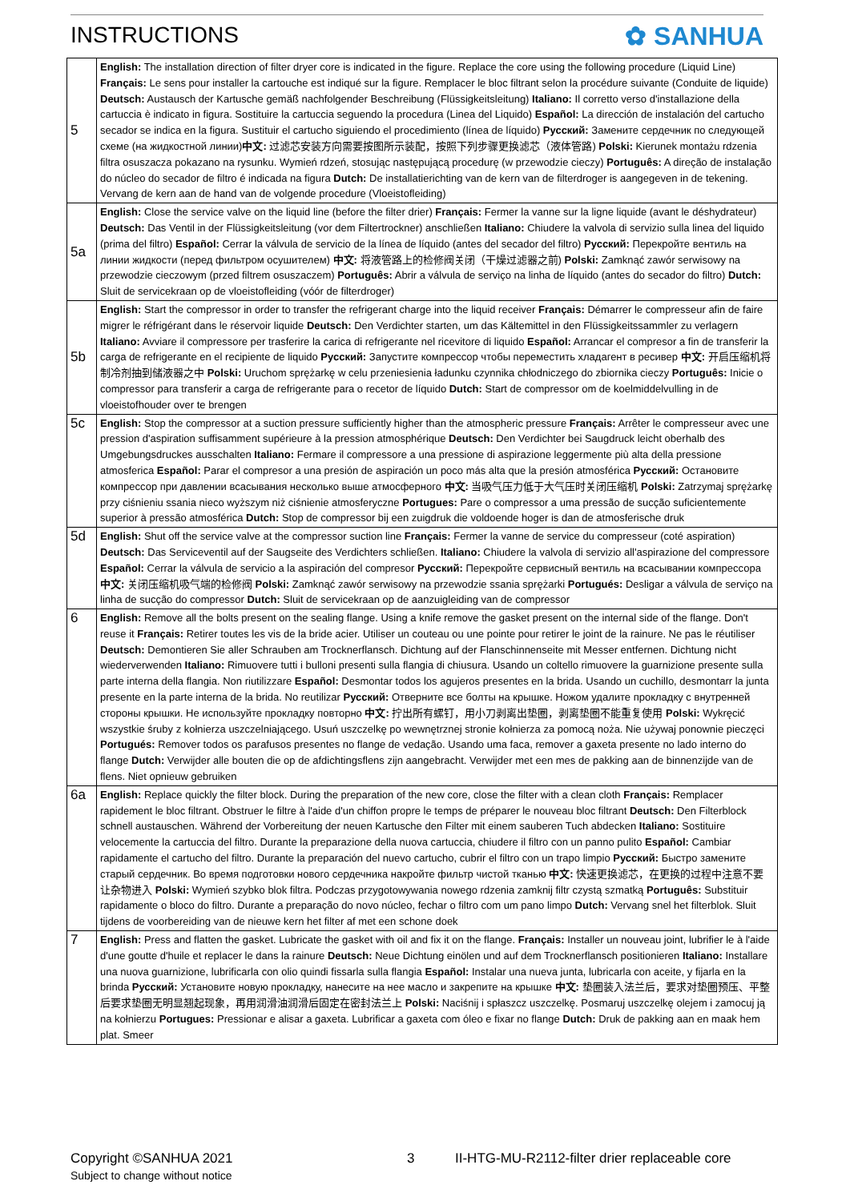INSTRUCTIONS ✿ SANHUA
| 5 | English: The installation direction of filter dryer core is indicated in the figure. Replace the core using the following procedure (Liquid Line) Français: Le sens pour installer la cartouche est indiqué sur la figure. Remplacer le bloc filtrant selon la procédure suivante (Conduite de liquide) Deutsch: Austausch der Kartusche gemäß nachfolgender Beschreibung (Flüssigkeitsleitung) Italiano: Il corretto verso d'installazione della cartuccia è indicato in figura. Sostituire la cartuccia seguendo la procedura (Linea del Liquido) Español: La dirección de instalación del cartucho secador se indica en la figura. Sustituir el cartucho siguiendo el procedimiento (línea de líquido) Русский: Замените сердечник по следующей схеме (на жидкостной линии) 中文: 过滤芯安装方向需要按图所示装配，按照下列步骤更换滤芯（液体管路) Polski: Kierunek montażu rdzenia filtra osuszacza pokazano na rysunku. Wymień rdzeń, stosując następującą procedurę (w przewodzie cieczy) Português: A direção de instalação do núcleo do secador de filtro é indicada na figura Dutch: De installatierichting van de kern van de filterdroger is aangegeven in de tekening. Vervang de kern aan de hand van de volgende procedure (Vloeistofleiding) |
| 5a | English: Close the service valve on the liquid line (before the filter drier) Français: Fermer la vanne sur la ligne liquide (avant le déshydrateur) Deutsch: Das Ventil in der Flüssigkeitsleitung (vor dem Filtertrockner) anschließen Italiano: Chiudere la valvola di servizio sulla linea del liquido (prima del filtro) Español: Cerrar la válvula de servicio de la línea de líquido (antes del secador del filtro) Русский: Перекройте вентиль на линии жидкости (перед фильтром осушителем) 中文: 将液管路上的检修阀关闭（干燥过滤器之前) Polski: Zamknąć zawór serwisowy na przewodzie cieczowym (przed filtrem osuszaczem) Português: Abrir a válvula de serviço na linha de líquido (antes do secador do filtro) Dutch: Sluit de servicekraan op de vloeistofleiding (vóór de filterdroger) |
| 5b | English: Start the compressor in order to transfer the refrigerant charge into the liquid receiver Français: Démarrer le compresseur afin de faire migrer le réfrigérant dans le réservoir liquide Deutsch: Den Verdichter starten, um das Kältemittel in den Flüssigkeitssammler zu verlagern Italiano: Avviare il compressore per trasferire la carica di refrigerante nel ricevitore di liquido Español: Arrancar el compresor a fin de transferir la carga de refrigerante en el recipiente de liquido Русский: Запустите компрессор чтобы переместить хладагент в ресивер 中文: 开启压缩机将制冷剂抽到储液器之中 Polski: Uruchom sprężarkę w celu przeniesienia ładunku czynnika chłodniczego do zbiornika cieczy Português: Inicie o compressor para transferir a carga de refrigerante para o recetor de líquido Dutch: Start de compressor om de koelmiddelvulling in de vloeistofhouder over te brengen |
| 5c | English: Stop the compressor at a suction pressure sufficiently higher than the atmospheric pressure Français: Arrêter le compresseur avec une pression d'aspiration suffisamment supérieure à la pression atmosphérique Deutsch: Den Verdichter bei Saugdruck leicht oberhalb des Umgebungsdruckes ausschalten Italiano: Fermare il compressore a una pressione di aspirazione leggermente più alta della pressione atmosferica Español: Parar el compresor a una presión de aspiración un poco más alta que la presión atmosférica Русский: Остановите компрессор при давлении всасывания несколько выше атмосферного 中文: 当吸气压力低于大气压时关闭压缩机 Polski: Zatrzymaj sprężarkę przy ciśnieniu ssania nieco wyższym niż ciśnienie atmosferyczne Portugues: Pare o compressor a uma pressão de sucção suficientemente superior à pressão atmosférica Dutch: Stop de compressor bij een zuigdruk die voldoende hoger is dan de atmosferische druk |
| 5d | English: Shut off the service valve at the compressor suction line Français: Fermer la vanne de service du compresseur (coté aspiration) Deutsch: Das Serviceventil auf der Saugseite des Verdichters schließen. Italiano: Chiudere la valvola di servizio all'aspirazione del compressore Español: Cerrar la válvula de servicio a la aspiración del compresor Русский: Перекройте сервисный вентиль на всасывании компрессора 中文: 关闭压缩机吸气端的检修阀 Polski: Zamknąć zawór serwisowy na przewodzie ssania sprężarki Portugués: Desligar a válvula de serviço na linha de sucção do compressor Dutch: Sluit de servicekraan op de aanzuigleiding van de compressor |
| 6 | English: Remove all the bolts present on the sealing flange. Using a knife remove the gasket present on the internal side of the flange. Don't reuse it Français: Retirer toutes les vis de la bride acier. Utiliser un couteau ou une pointe pour retirer le joint de la rainure. Ne pas le réutiliser Deutsch: Demontieren Sie aller Schrauben am Trocknerflansch. Dichtung auf der Flanschinnenseite mit Messer entfernen. Dichtung nicht wiederverwenden Italiano: Rimuovere tutti i bulloni presenti sulla flangia di chiusura. Usando un coltello rimuovere la guarnizione presente sulla parte interna della flangia. Non riutilizzare Español: Desmontar todos los agujeros presentes en la brida. Usando un cuchillo, desmontarr la junta presente en la parte interna de la brida. No reutilizar Русский: Отверните все болты на крышке. Ножом удалите прокладку с внутренней стороны крышки. Не используйте прокладку повторно 中文: 拧出所有螺钉，用小刀剥离出垫圈，剥离垫圈不能重复使用 Polski: Wykręcić wszystkie śruby z kołnierza uszczelniającego. Usuń uszczelkę po wewnętrznej stronie kołnierza za pomocą noża. Nie używaj ponownie pieczęci Portugués: Remover todos os parafusos presentes no flange de vedação. Usando uma faca, remover a gaxeta presente no lado interno do flange Dutch: Verwijder alle bouten die op de afdichtingsflens zijn aangebracht. Verwijder met een mes de pakking aan de binnenzijde van de flens. Niet opnieuw gebruiken |
| 6a | English: Replace quickly the filter block. During the preparation of the new core, close the filter with a clean cloth Français: Remplacer rapidement le bloc filtrant. Obstruer le filtre à l'aide d'un chiffon propre le temps de préparer le nouveau bloc filtrant Deutsch: Den Filterblock schnell austauschen. Während der Vorbereitung der neuen Kartusche den Filter mit einem sauberen Tuch abdecken Italiano: Sostituire velocemente la cartuccia del filtro. Durante la preparazione della nuova cartuccia, chiudere il filtro con un panno pulito Español: Cambiar rapidamente el cartucho del filtro. Durante la preparación del nuevo cartucho, cubrir el filtro con un trapo limpio Русский: Быстро замените старый сердечник. Во время подготовки нового сердечника накройте фильтр чистой тканью 中文: 快速更换滤芯，在更换的过程中注意不要让杂物进入 Polski: Wymień szybko blok filtra. Podczas przygotowywania nowego rdzenia zamknij filtr czystą szmatką Português: Substituir rapidamente o bloco do filtro. Durante a preparação do novo núcleo, fechar o filtro com um pano limpo Dutch: Vervang snel het filterblok. Sluit tijdens de voorbereiding van de nieuwe kern het filter af met een schone doek |
| 7 | English: Press and flatten the gasket. Lubricate the gasket with oil and fix it on the flange. Français: Installer un nouveau joint, lubrifier le à l'aide d'une goutte d'huile et replacer le dans la rainure Deutsch: Neue Dichtung einölen und auf dem Trocknerflansch positionieren Italiano: Installare una nuova guarnizione, lubrificarla con olio quindi fissarla sulla flangia Español: Instalar una nueva junta, lubricarla con aceite, y fijarla en la brinda Русский: Установите новую прокладку, нанесите на нее масло и закрепите на крышке 中文: 垫圈装入法兰后，要求对垫圈预压、平整后要求垫圈无明显翘起现象，再用润滑油润滑后固定在密封法兰上 Polski: Naciśnij i spłaszcz uszczelkę. Posmaruj uszczelkę olejem i zamocuj ją na kołnierzu Portugues: Pressionar e alisar a gaxeta. Lubrificar a gaxeta com óleo e fixar no flange Dutch: Druk de pakking aan en maak hem plat. Smeer |
Copyright ©SANHUA 2021 3 II-HTG-MU-R2112-filter drier replaceable core
Subject to change without notice